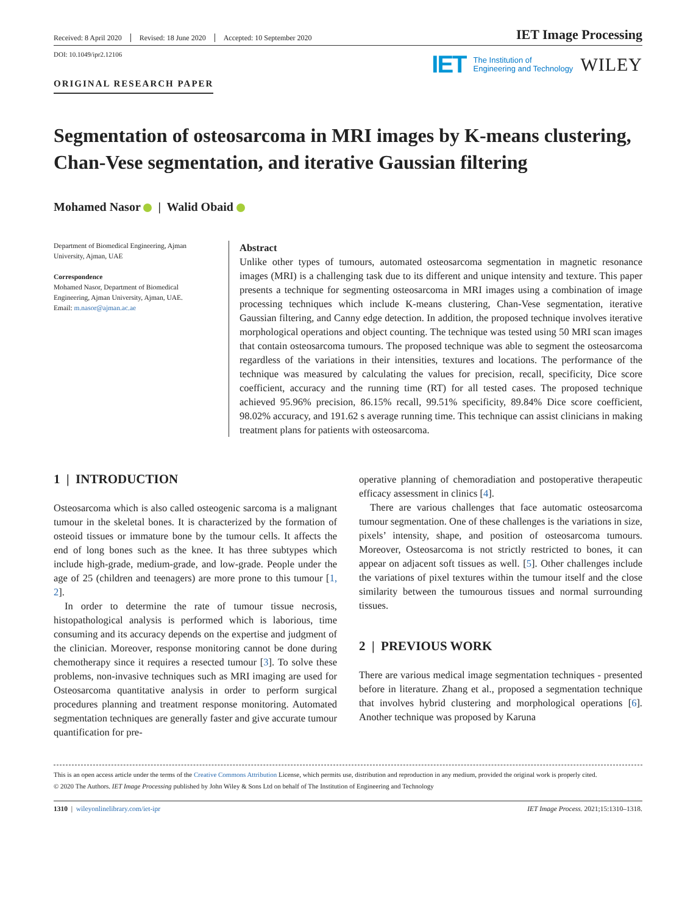Received: 8 April 2020 Revised: 18 June 2020 Accepted: 10 September 2020
IET Image Processing
DOI: 10.1049/ipr2.12106
IET The Institution of
Engineering and Technology WILEY
ORIGINAL RESEARCH PAPER
Segmentation of osteosarcoma in MRI images by K-means clustering, Chan-Vese segmentation, and iterative Gaussian filtering
Mohamed Nasor | Walid Obaid
Department of Biomedical Engineering, Ajman University, Ajman, UAE
Correspondence
Mohamed Nasor, Department of Biomedical Engineering, Ajman University, Ajman, UAE.
Email: m.nasor@ajman.ac.ae
Abstract
Unlike other types of tumours, automated osteosarcoma segmentation in magnetic resonance images (MRI) is a challenging task due to its different and unique intensity and texture. This paper presents a technique for segmenting osteosarcoma in MRI images using a combination of image processing techniques which include K-means clustering, Chan-Vese segmentation, iterative Gaussian filtering, and Canny edge detection. In addition, the proposed technique involves iterative morphological operations and object counting. The technique was tested using 50 MRI scan images that contain osteosarcoma tumours. The proposed technique was able to segment the osteosarcoma regardless of the variations in their intensities, textures and locations. The performance of the technique was measured by calculating the values for precision, recall, specificity, Dice score coefficient, accuracy and the running time (RT) for all tested cases. The proposed technique achieved 95.96% precision, 86.15% recall, 99.51% specificity, 89.84% Dice score coefficient, 98.02% accuracy, and 191.62 s average running time. This technique can assist clinicians in making treatment plans for patients with osteosarcoma.
1 | INTRODUCTION
Osteosarcoma which is also called osteogenic sarcoma is a malignant tumour in the skeletal bones. It is characterized by the formation of osteoid tissues or immature bone by the tumour cells. It affects the end of long bones such as the knee. It has three subtypes which include high-grade, medium-grade, and low-grade. People under the age of 25 (children and teenagers) are more prone to this tumour [1, 2].
In order to determine the rate of tumour tissue necrosis, histopathological analysis is performed which is laborious, time consuming and its accuracy depends on the expertise and judgment of the clinician. Moreover, response monitoring cannot be done during chemotherapy since it requires a resected tumour [3]. To solve these problems, non-invasive techniques such as MRI imaging are used for Osteosarcoma quantitative analysis in order to perform surgical procedures planning and treatment response monitoring. Automated segmentation techniques are generally faster and give accurate tumour quantification for pre-
operative planning of chemoradiation and postoperative therapeutic efficacy assessment in clinics [4].
There are various challenges that face automatic osteosarcoma tumour segmentation. One of these challenges is the variations in size, pixels’ intensity, shape, and position of osteosarcoma tumours. Moreover, Osteosarcoma is not strictly restricted to bones, it can appear on adjacent soft tissues as well. [5]. Other challenges include the variations of pixel textures within the tumour itself and the close similarity between the tumourous tissues and normal surrounding tissues.
2 | PREVIOUS WORK
There are various medical image segmentation techniques - presented before in literature. Zhang et al., proposed a segmentation technique that involves hybrid clustering and morphological operations [6]. Another technique was proposed by Karuna
This is an open access article under the terms of the Creative Commons Attribution License, which permits use, distribution and reproduction in any medium, provided the original work is properly cited.
© 2020 The Authors. IET Image Processing published by John Wiley & Sons Ltd on behalf of The Institution of Engineering and Technology
1310 | wileyonlinelibrary.com/iet-ipr
IET Image Process. 2021;15:1310–1318.